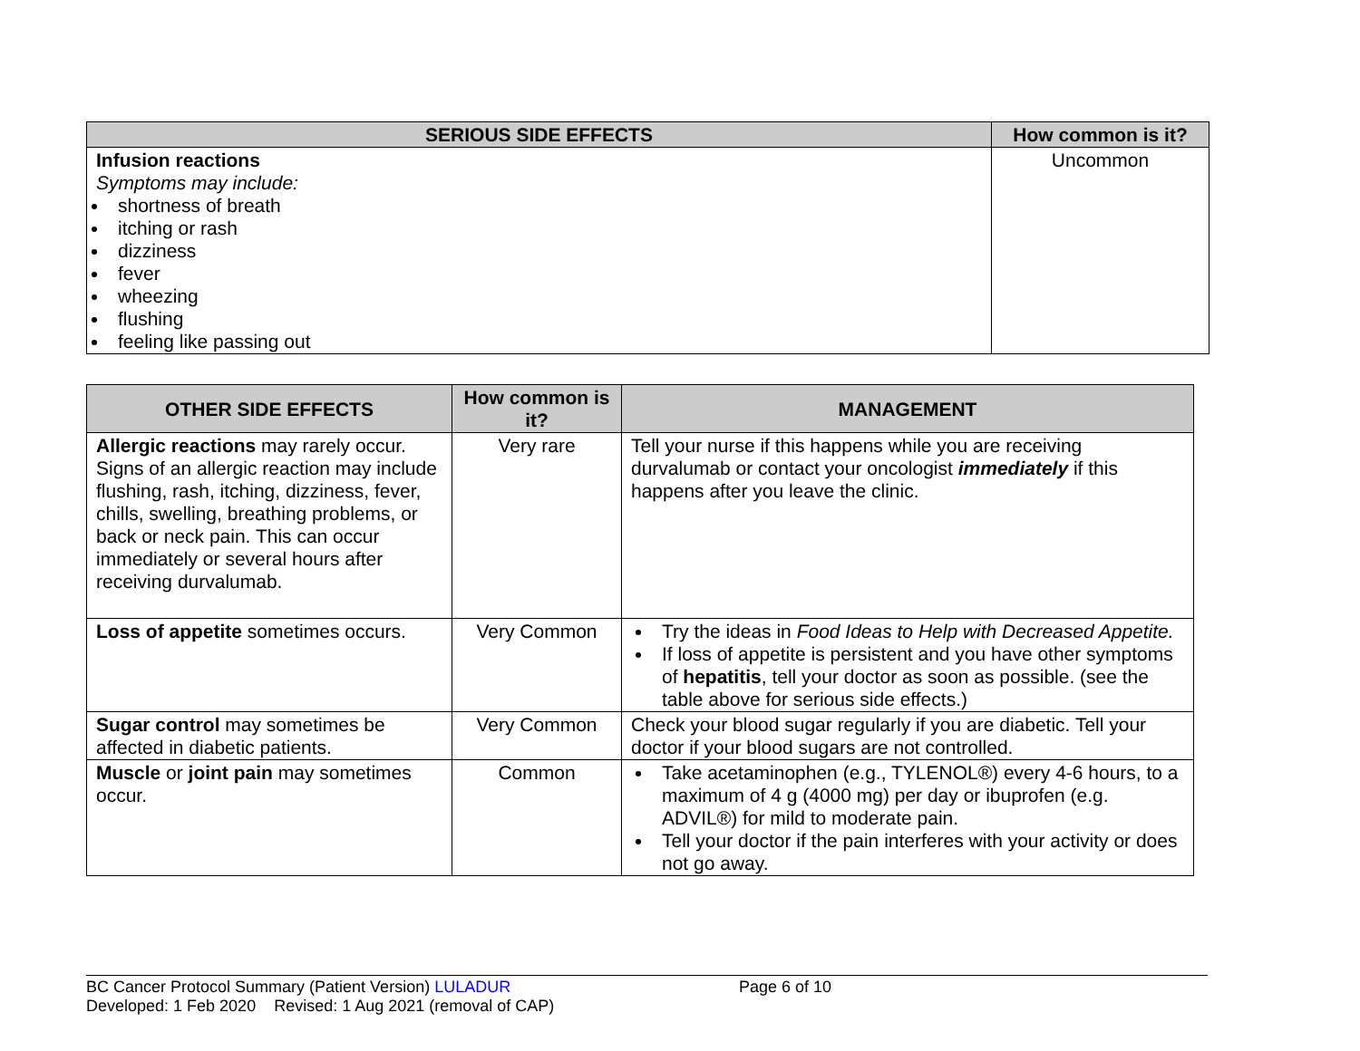| SERIOUS SIDE EFFECTS | How common is it? |
| --- | --- |
| Infusion reactions Symptoms may include: shortness of breath itching or rash dizziness fever wheezing flushing feeling like passing out | Uncommon |
| OTHER SIDE EFFECTS | How common is it? | MANAGEMENT |
| --- | --- | --- |
| Allergic reactions may rarely occur. Signs of an allergic reaction may include flushing, rash, itching, dizziness, fever, chills, swelling, breathing problems, or back or neck pain. This can occur immediately or several hours after receiving durvalumab. | Very rare | Tell your nurse if this happens while you are receiving durvalumab or contact your oncologist immediately if this happens after you leave the clinic. |
| Loss of appetite sometimes occurs. | Very Common | Try the ideas in Food Ideas to Help with Decreased Appetite. If loss of appetite is persistent and you have other symptoms of hepatitis , tell your doctor as soon as possible. (see the table above for serious side effects.) |
| Sugar control may sometimes be affected in diabetic patients. | Very Common | Check your blood sugar regularly if you are diabetic. Tell your doctor if your blood sugars are not controlled. |
| Muscle or joint pain may sometimes occur. | Common | Take acetaminophen (e.g., TYLENOL®) every 4-6 hours, to a maximum of 4 g (4000 mg) per day or ibuprofen (e.g. ADVIL®) for mild to moderate pain. Tell your doctor if the pain interferes with your activity or does not go away. |
BC Cancer Protocol Summary (Patient Version) LULADUR Page 6 of 10
Developed: 1 Feb 2020 Revised: 1 Aug 2021 (removal of CAP)